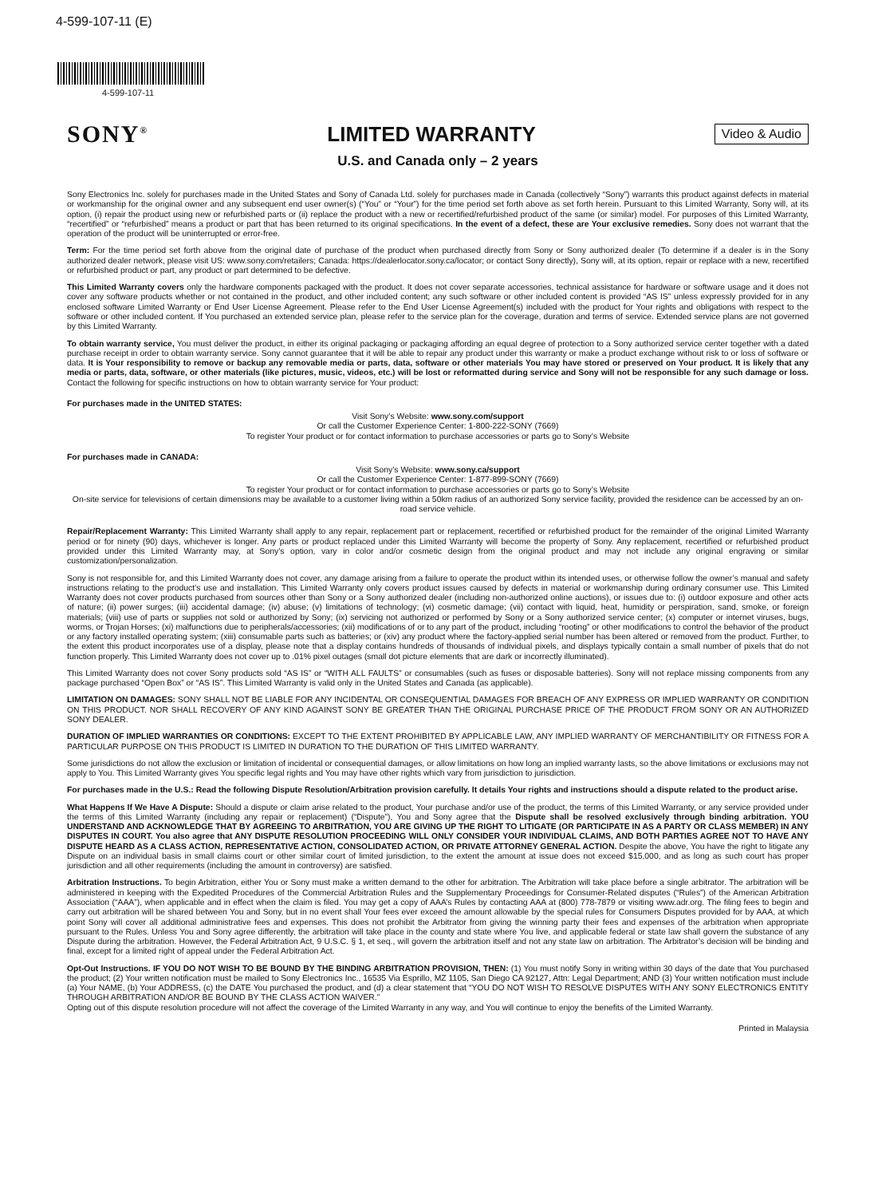4-599-107-11 (E)
4-599-107-11
SONY<sup>®</sup> LIMITED WARRANTY Video & Audio
U.S. and Canada only – 2 years
Sony Electronics Inc. solely for purchases made in the United States and Sony of Canada Ltd. solely for purchases made in Canada (collectively “Sony”) warrants this product against defects in material or workmanship for the original owner and any subsequent end user owner(s) (“You” or “Your”) for the time period set forth above as set forth herein. Pursuant to this Limited Warranty, Sony will, at its option, (i) repair the product using new or refurbished parts or (ii) replace the product with a new or recertified/refurbished product of the same (or similar) model. For purposes of this Limited Warranty, “recertified” or “refurbished” means a product or part that has been returned to its original specifications. In the event of a defect, these are Your exclusive remedies. Sony does not warrant that the operation of the product will be uninterrupted or error-free.
Term: For the time period set forth above from the original date of purchase of the product when purchased directly from Sony or Sony authorized dealer (To determine if a dealer is in the Sony authorized dealer network, please visit US: www.sony.com/retailers; Canada: https://dealerlocator.sony.ca/locator; or contact Sony directly), Sony will, at its option, repair or replace with a new, recertified or refurbished product or part, any product or part determined to be defective.
This Limited Warranty covers only the hardware components packaged with the product. It does not cover separate accessories, technical assistance for hardware or software usage and it does not cover any software products whether or not contained in the product, and other included content; any such software or other included content is provided “AS IS” unless expressly provided for in any enclosed software Limited Warranty or End User License Agreement. Please refer to the End User License Agreement(s) included with the product for Your rights and obligations with respect to the software or other included content. If You purchased an extended service plan, please refer to the service plan for the coverage, duration and terms of service. Extended service plans are not governed by this Limited Warranty.
To obtain warranty service, You must deliver the product, in either its original packaging or packaging affording an equal degree of protection to a Sony authorized service center together with a dated purchase receipt in order to obtain warranty service. Sony cannot guarantee that it will be able to repair any product under this warranty or make a product exchange without risk to or loss of software or data. It is Your responsibility to remove or backup any removable media or parts, data, software or other materials You may have stored or preserved on Your product. It is likely that any media or parts, data, software, or other materials (like pictures, music, videos, etc.) will be lost or reformatted during service and Sony will not be responsible for any such damage or loss. Contact the following for specific instructions on how to obtain warranty service for Your product:
For purchases made in the UNITED STATES:
Visit Sony’s Website: www.sony.com/support
Or call the Customer Experience Center: 1-800-222-SONY (7669)
To register Your product or for contact information to purchase accessories or parts go to Sony’s Website
For purchases made in CANADA:
Visit Sony’s Website: www.sony.ca/support
Or call the Customer Experience Center: 1-877-899-SONY (7669)
To register Your product or for contact information to purchase accessories or parts go to Sony’s Website
On-site service for televisions of certain dimensions may be available to a customer living within a 50km radius of an authorized Sony service facility, provided the residence can be accessed by an on-road service vehicle.
Repair/Replacement Warranty: This Limited Warranty shall apply to any repair, replacement part or replacement, recertified or refurbished product for the remainder of the original Limited Warranty period or for ninety (90) days, whichever is longer. Any parts or product replaced under this Limited Warranty will become the property of Sony. Any replacement, recertified or refurbished product provided under this Limited Warranty may, at Sony’s option, vary in color and/or cosmetic design from the original product and may not include any original engraving or similar customization/personalization.
Sony is not responsible for, and this Limited Warranty does not cover, any damage arising from a failure to operate the product within its intended uses, or otherwise follow the owner’s manual and safety instructions relating to the product’s use and installation. This Limited Warranty only covers product issues caused by defects in material or workmanship during ordinary consumer use. This Limited Warranty does not cover products purchased from sources other than Sony or a Sony authorized dealer (including non-authorized online auctions), or issues due to: (i) outdoor exposure and other acts of nature; (ii) power surges; (iii) accidental damage; (iv) abuse; (v) limitations of technology; (vi) cosmetic damage; (vii) contact with liquid, heat, humidity or perspiration, sand, smoke, or foreign materials; (viii) use of parts or supplies not sold or authorized by Sony; (ix) servicing not authorized or performed by Sony or a Sony authorized service center; (x) computer or internet viruses, bugs, worms, or Trojan Horses; (xi) malfunctions due to peripherals/accessories; (xii) modifications of or to any part of the product, including “rooting” or other modifications to control the behavior of the product or any factory installed operating system; (xiii) consumable parts such as batteries; or (xiv) any product where the factory-applied serial number has been altered or removed from the product. Further, to the extent this product incorporates use of a display, please note that a display contains hundreds of thousands of individual pixels, and displays typically contain a small number of pixels that do not function properly. This Limited Warranty does not cover up to .01% pixel outages (small dot picture elements that are dark or incorrectly illuminated).
This Limited Warranty does not cover Sony products sold “AS IS” or “WITH ALL FAULTS” or consumables (such as fuses or disposable batteries). Sony will not replace missing components from any package purchased “Open Box” or “AS IS”. This Limited Warranty is valid only in the United States and Canada (as applicable).
LIMITATION ON DAMAGES: SONY SHALL NOT BE LIABLE FOR ANY INCIDENTAL OR CONSEQUENTIAL DAMAGES FOR BREACH OF ANY EXPRESS OR IMPLIED WARRANTY OR CONDITION ON THIS PRODUCT. NOR SHALL RECOVERY OF ANY KIND AGAINST SONY BE GREATER THAN THE ORIGINAL PURCHASE PRICE OF THE PRODUCT FROM SONY OR AN AUTHORIZED SONY DEALER.
DURATION OF IMPLIED WARRANTIES OR CONDITIONS: EXCEPT TO THE EXTENT PROHIBITED BY APPLICABLE LAW, ANY IMPLIED WARRANTY OF MERCHANTIBILITY OR FITNESS FOR A PARTICULAR PURPOSE ON THIS PRODUCT IS LIMITED IN DURATION TO THE DURATION OF THIS LIMITED WARRANTY.
Some jurisdictions do not allow the exclusion or limitation of incidental or consequential damages, or allow limitations on how long an implied warranty lasts, so the above limitations or exclusions may not apply to You. This Limited Warranty gives You specific legal rights and You may have other rights which vary from jurisdiction to jurisdiction.
For purchases made in the U.S.: Read the following Dispute Resolution/Arbitration provision carefully. It details Your rights and instructions should a dispute related to the product arise.
What Happens If We Have A Dispute: Should a dispute or claim arise related to the product, Your purchase and/or use of the product, the terms of this Limited Warranty, or any service provided under the terms of this Limited Warranty (including any repair or replacement) (“Dispute”), You and Sony agree that the Dispute shall be resolved exclusively through binding arbitration. YOU UNDERSTAND AND ACKNOWLEDGE THAT BY AGREEING TO ARBITRATION, YOU ARE GIVING UP THE RIGHT TO LITIGATE (OR PARTICIPATE IN AS A PARTY OR CLASS MEMBER) IN ANY DISPUTES IN COURT. You also agree that ANY DISPUTE RESOLUTION PROCEEDING WILL ONLY CONSIDER YOUR INDIVIDUAL CLAIMS, AND BOTH PARTIES AGREE NOT TO HAVE ANY DISPUTE HEARD AS A CLASS ACTION, REPRESENTATIVE ACTION, CONSOLIDATED ACTION, OR PRIVATE ATTORNEY GENERAL ACTION. Despite the above, You have the right to litigate any Dispute on an individual basis in small claims court or other similar court of limited jurisdiction, to the extent the amount at issue does not exceed $15,000, and as long as such court has proper jurisdiction and all other requirements (including the amount in controversy) are satisfied.
Arbitration Instructions. To begin Arbitration, either You or Sony must make a written demand to the other for arbitration. The Arbitration will take place before a single arbitrator. The arbitration will be administered in keeping with the Expedited Procedures of the Commercial Arbitration Rules and the Supplementary Proceedings for Consumer-Related disputes (“Rules”) of the American Arbitration Association (“AAA”), when applicable and in effect when the claim is filed. You may get a copy of AAA’s Rules by contacting AAA at (800) 778-7879 or visiting www.adr.org. The filing fees to begin and carry out arbitration will be shared between You and Sony, but in no event shall Your fees ever exceed the amount allowable by the special rules for Consumers Disputes provided for by AAA, at which point Sony will cover all additional administrative fees and expenses. This does not prohibit the Arbitrator from giving the winning party their fees and expenses of the arbitration when appropriate pursuant to the Rules. Unless You and Sony agree differently, the arbitration will take place in the county and state where You live, and applicable federal or state law shall govern the substance of any Dispute during the arbitration. However, the Federal Arbitration Act, 9 U.S.C. § 1, et seq., will govern the arbitration itself and not any state law on arbitration. The Arbitrator’s decision will be binding and final, except for a limited right of appeal under the Federal Arbitration Act.
Opt-Out Instructions. IF YOU DO NOT WISH TO BE BOUND BY THE BINDING ARBITRATION PROVISION, THEN: (1) You must notify Sony in writing within 30 days of the date that You purchased the product; (2) Your written notification must be mailed to Sony Electronics Inc., 16535 Via Esprillo, MZ 1105, San Diego CA 92127, Attn: Legal Department; AND (3) Your written notification must include (a) Your NAME, (b) Your ADDRESS, (c) the DATE You purchased the product, and (d) a clear statement that “YOU DO NOT WISH TO RESOLVE DISPUTES WITH ANY SONY ELECTRONICS ENTITY THROUGH ARBITRATION AND/OR BE BOUND BY THE CLASS ACTION WAIVER.”
Opting out of this dispute resolution procedure will not affect the coverage of the Limited Warranty in any way, and You will continue to enjoy the benefits of the Limited Warranty.
Printed in Malaysia